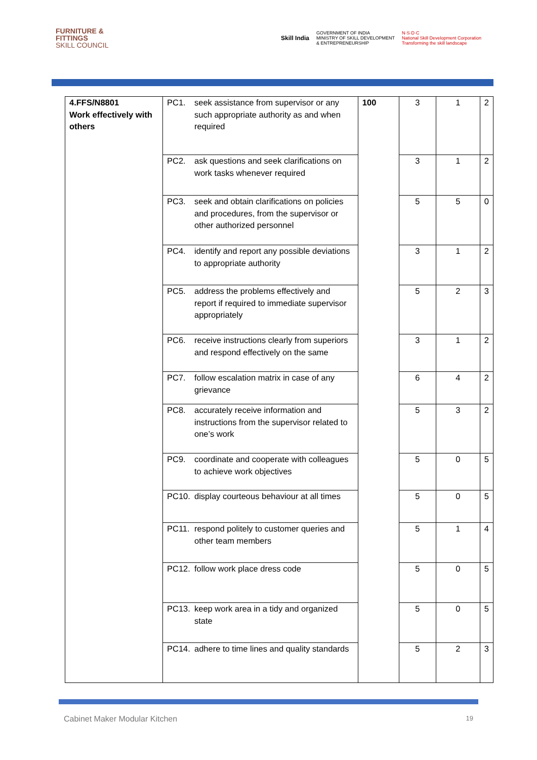FURNITURE &
FITTINGS
SKILL COUNCIL
Skill India GOVERNMENT OF INDIA
MINISTRY OF SKILL DEVELOPMENT
& ENTREPRENEURSHIP N·S·D·C
National Skill Development Corporation
Transforming the skill landscape
| 4.FFS/N8801 Work effectively with others | PC1. seek assistance from supervisor or any such appropriate authority as and when required | 100 | 3 | 1 | 2 |
| | PC2. ask questions and seek clarifications on work tasks whenever required | | 3 | 1 | 2 |
| | PC3. seek and obtain clarifications on policies and procedures, from the supervisor or other authorized personnel | | 5 | 5 | 0 |
| | PC4. identify and report any possible deviations to appropriate authority | | 3 | 1 | 2 |
| | PC5. address the problems effectively and report if required to immediate supervisor appropriately | | 5 | 2 | 3 |
| | PC6. receive instructions clearly from superiors and respond effectively on the same | | 3 | 1 | 2 |
| | PC7. follow escalation matrix in case of any grievance | | 6 | 4 | 2 |
| | PC8. accurately receive information and instructions from the supervisor related to one’s work | | 5 | 3 | 2 |
| | PC9. coordinate and cooperate with colleagues to achieve work objectives | | 5 | 0 | 5 |
| | PC10. display courteous behaviour at all times | | 5 | 0 | 5 |
| | PC11. respond politely to customer queries and other team members | | 5 | 1 | 4 |
| | PC12. follow work place dress code | | 5 | 0 | 5 |
| | PC13. keep work area in a tidy and organized state | | 5 | 0 | 5 |
| | PC14. adhere to time lines and quality standards | | 5 | 2 | 3 |
Cabinet Maker Modular Kitchen 19